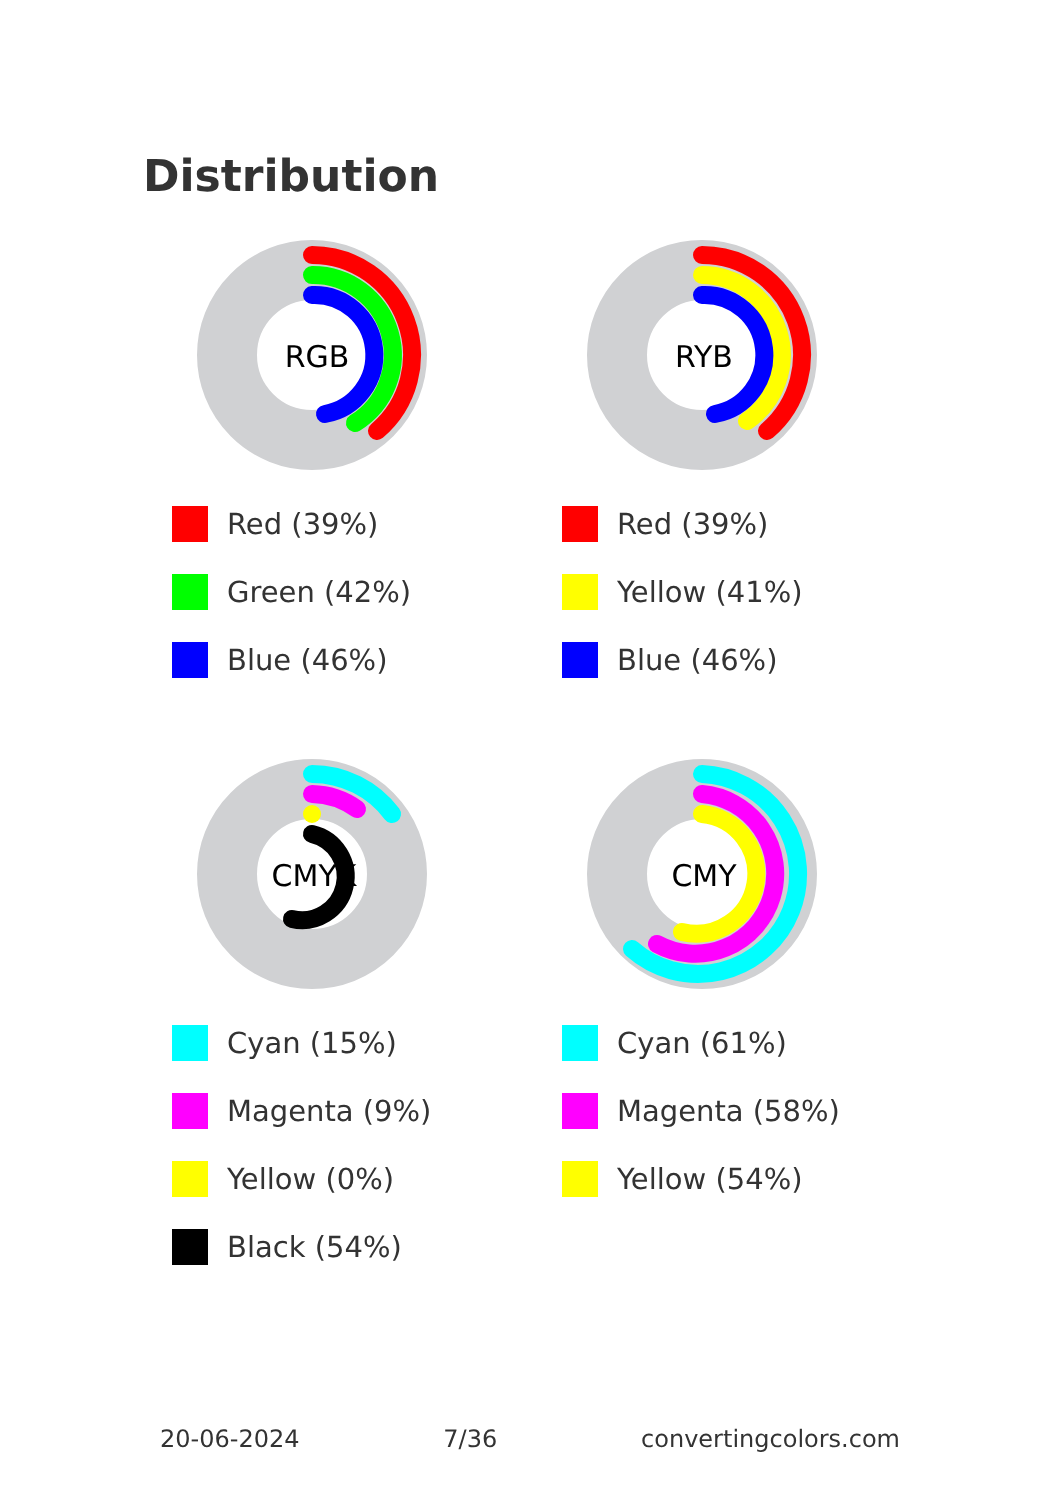Distribution
RGB
Red (39%)
Green (42%)
Blue (46%)
RYB
Red (39%)
Yellow (41%)
Blue (46%)
CMYK
Cyan (15%)
Magenta (9%)
Yellow (0%)
Black (54%)
CMY
Cyan (61%)
Magenta (58%)
Yellow (54%)
20-06-2024 7/36 convertingcolors.com